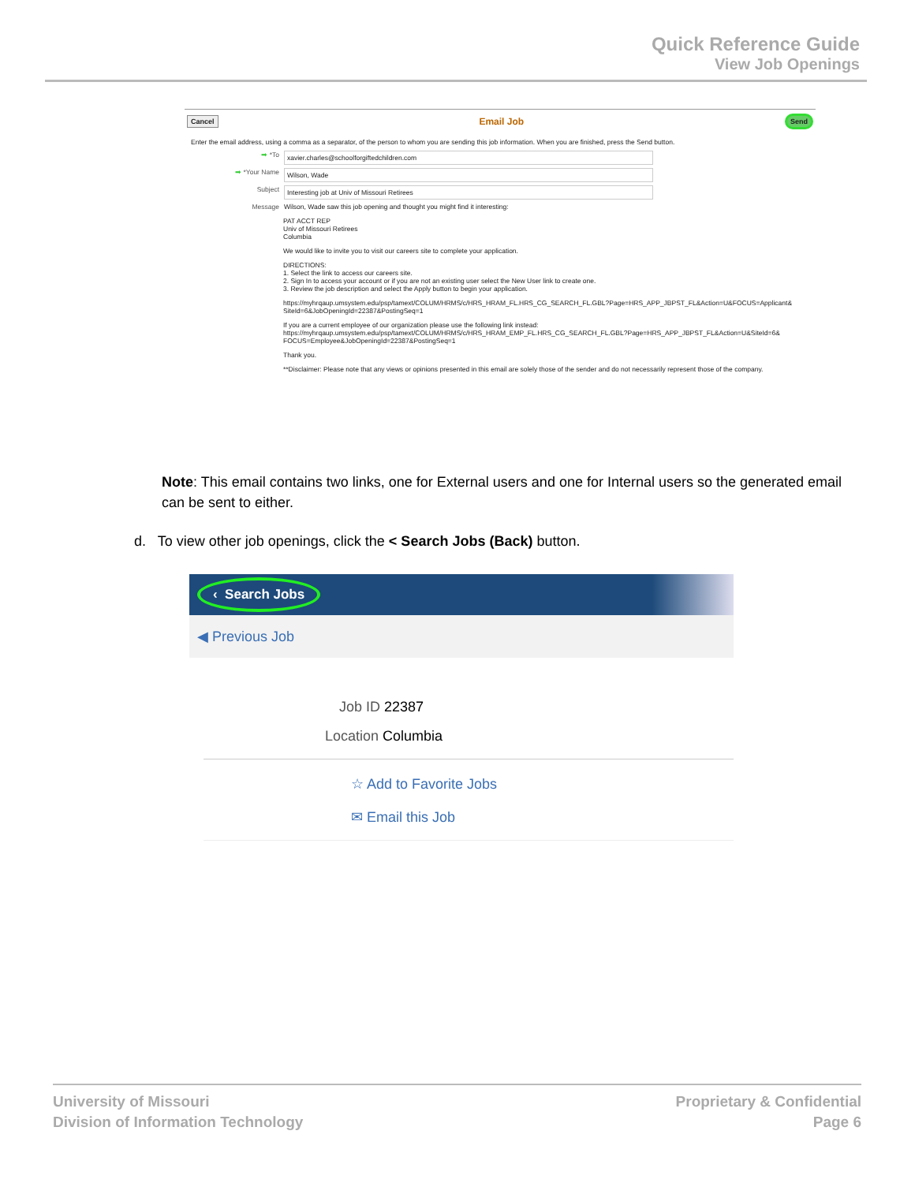Quick Reference Guide
View Job Openings
Cancel Email Job Send
Enter the email address, using a comma as a separator, of the person to whom you are sending this job information. When you are finished, press the Send button.
➡ *To xavier.charles@schoolforgiftedchildren.com
➡ *Your Name Wilson, Wade
Subject Interesting job at Univ of Missouri Retirees
Message Wilson, Wade saw this job opening and thought you might find it interesting:
PAT ACCT REP
Univ of Missouri Retirees
Columbia
We would like to invite you to visit our careers site to complete your application.
DIRECTIONS:
1. Select the link to access our careers site.
2. Sign In to access your account or if you are not an existing user select the New User link to create one.
3. Review the job description and select the Apply button to begin your application.
https://myhrqaup.umsystem.edu/psp/tamext/COLUM/HRMS/c/HRS_HRAM_FL.HRS_CG_SEARCH_FL.GBL?Page=HRS_APP_JBPST_FL&Action=U&FOCUS=Applicant& SiteId=6&JobOpeningId=22387&PostingSeq=1
If you are a current employee of our organization please use the following link instead:
https://myhrqaup.umsystem.edu/psp/tamext/COLUM/HRMS/c/HRS_HRAM_EMP_FL.HRS_CG_SEARCH_FL.GBL?Page=HRS_APP_JBPST_FL&Action=U&SiteId=6& FOCUS=Employee&JobOpeningId=22387&PostingSeq=1
Thank you.
**Disclaimer: Please note that any views or opinions presented in this email are solely those of the sender and do not necessarily represent those of the company.
Note: This email contains two links, one for External users and one for Internal users so the generated email can be sent to either.
d. To view other job openings, click the < Search Jobs (Back) button.
‹ Search Jobs
◀ Previous Job
Job ID 22387
Location Columbia
☆ Add to Favorite Jobs
✉ Email this Job
University of Missouri
Division of Information Technology
Proprietary & Confidential
Page 6